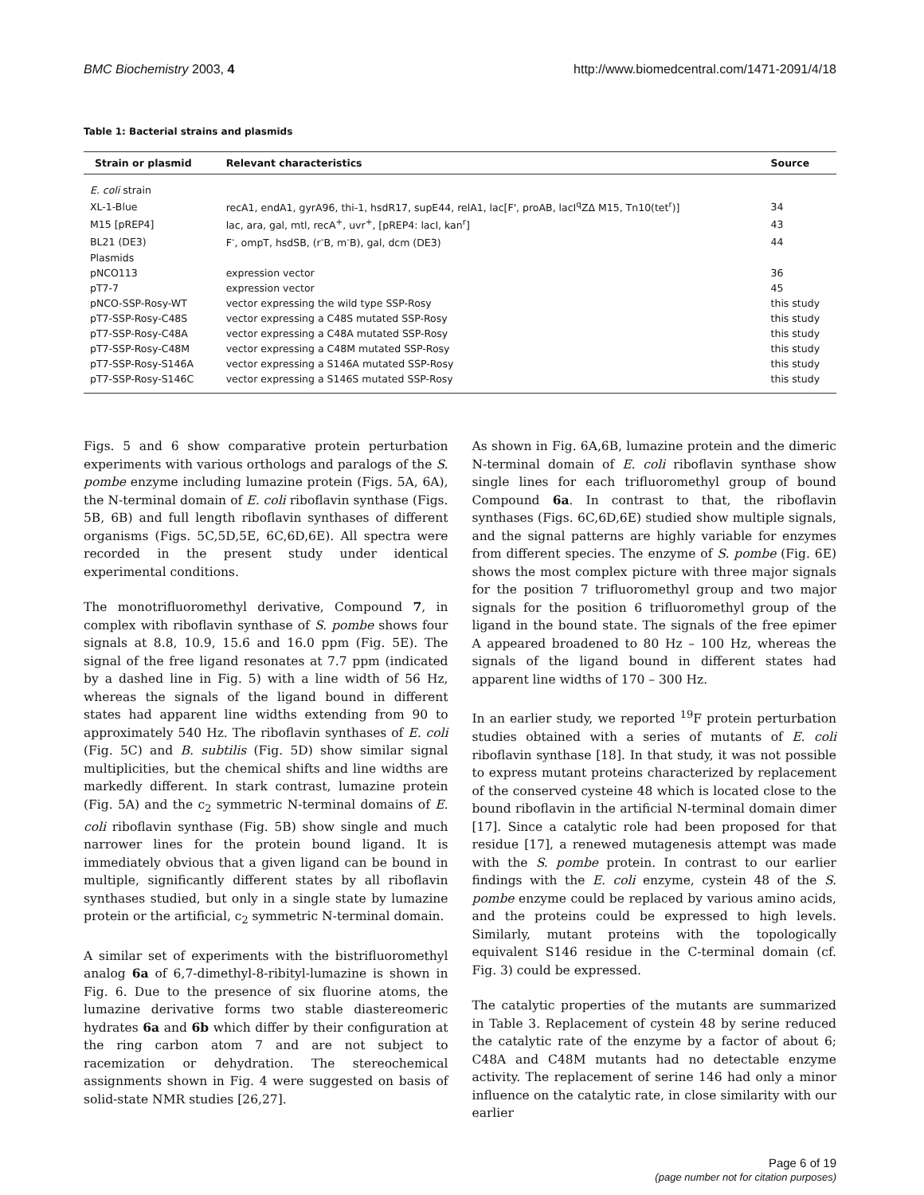BMC Biochemistry 2003, 4 http://www.biomedcentral.com/1471-2091/4/18
Table 1: Bacterial strains and plasmids
| Strain or plasmid | Relevant characteristics | Source |
| --- | --- | --- |
| E. coli strain | | |
| XL-1-Blue | recA1, endA1, gyrA96, thi-1, hsdR17, supE44, relA1, lac[F', proAB, lacI<sup>q</sup>ZΔ M15, Tn10(tet<sup>r</sup>)] | 34 |
| M15 [pREP4] | lac, ara, gal, mtl, recA<sup>+</sup>, uvr<sup>+</sup>, [pREP4: lacI, kan<sup>r</sup>] | 43 |
| BL21 (DE3) | F<sup>-</sup>, ompT, hsdSB, (r<sup>-</sup>B, m<sup>-</sup>B), gal, dcm (DE3) | 44 |
| Plasmids | | |
| pNCO113 | expression vector | 36 |
| pT7-7 | expression vector | 45 |
| pNCO-SSP-Rosy-WT | vector expressing the wild type SSP-Rosy | this study |
| pT7-SSP-Rosy-C48S | vector expressing a C48S mutated SSP-Rosy | this study |
| pT7-SSP-Rosy-C48A | vector expressing a C48A mutated SSP-Rosy | this study |
| pT7-SSP-Rosy-C48M | vector expressing a C48M mutated SSP-Rosy | this study |
| pT7-SSP-Rosy-S146A | vector expressing a S146A mutated SSP-Rosy | this study |
| pT7-SSP-Rosy-S146C | vector expressing a S146S mutated SSP-Rosy | this study |
Figs. 5 and 6 show comparative protein perturbation experiments with various orthologs and paralogs of the S. pombe enzyme including lumazine protein (Figs. 5A, 6A), the N-terminal domain of E. coli riboflavin synthase (Figs. 5B, 6B) and full length riboflavin synthases of different organisms (Figs. 5C,5D,5E, 6C,6D,6E). All spectra were recorded in the present study under identical experimental conditions.
The monotrifluoromethyl derivative, Compound 7, in complex with riboflavin synthase of S. pombe shows four signals at 8.8, 10.9, 15.6 and 16.0 ppm (Fig. 5E). The signal of the free ligand resonates at 7.7 ppm (indicated by a dashed line in Fig. 5) with a line width of 56 Hz, whereas the signals of the ligand bound in different states had apparent line widths extending from 90 to approximately 540 Hz. The riboflavin synthases of E. coli (Fig. 5C) and B. subtilis (Fig. 5D) show similar signal multiplicities, but the chemical shifts and line widths are markedly different. In stark contrast, lumazine protein (Fig. 5A) and the c<sub>2</sub> symmetric N-terminal domains of E. coli riboflavin synthase (Fig. 5B) show single and much narrower lines for the protein bound ligand. It is immediately obvious that a given ligand can be bound in multiple, significantly different states by all riboflavin synthases studied, but only in a single state by lumazine protein or the artificial, c<sub>2</sub> symmetric N-terminal domain.
A similar set of experiments with the bistrifluoromethyl analog 6a of 6,7-dimethyl-8-ribityl-lumazine is shown in Fig. 6. Due to the presence of six fluorine atoms, the lumazine derivative forms two stable diastereomeric hydrates 6a and 6b which differ by their configuration at the ring carbon atom 7 and are not subject to racemization or dehydration. The stereochemical assignments shown in Fig. 4 were suggested on basis of solid-state NMR studies [26,27].
As shown in Fig. 6A,6B, lumazine protein and the dimeric N-terminal domain of E. coli riboflavin synthase show single lines for each trifluoromethyl group of bound Compound 6a. In contrast to that, the riboflavin synthases (Figs. 6C,6D,6E) studied show multiple signals, and the signal patterns are highly variable for enzymes from different species. The enzyme of S. pombe (Fig. 6E) shows the most complex picture with three major signals for the position 7 trifluoromethyl group and two major signals for the position 6 trifluoromethyl group of the ligand in the bound state. The signals of the free epimer A appeared broadened to 80 Hz – 100 Hz, whereas the signals of the ligand bound in different states had apparent line widths of 170 – 300 Hz.
In an earlier study, we reported <sup>19</sup>F protein perturbation studies obtained with a series of mutants of E. coli riboflavin synthase [18]. In that study, it was not possible to express mutant proteins characterized by replacement of the conserved cysteine 48 which is located close to the bound riboflavin in the artificial N-terminal domain dimer [17]. Since a catalytic role had been proposed for that residue [17], a renewed mutagenesis attempt was made with the S. pombe protein. In contrast to our earlier findings with the E. coli enzyme, cystein 48 of the S. pombe enzyme could be replaced by various amino acids, and the proteins could be expressed to high levels. Similarly, mutant proteins with the topologically equivalent S146 residue in the C-terminal domain (cf. Fig. 3) could be expressed.
The catalytic properties of the mutants are summarized in Table 3. Replacement of cystein 48 by serine reduced the catalytic rate of the enzyme by a factor of about 6; C48A and C48M mutants had no detectable enzyme activity. The replacement of serine 146 had only a minor influence on the catalytic rate, in close similarity with our earlier
Page 6 of 19
(page number not for citation purposes)